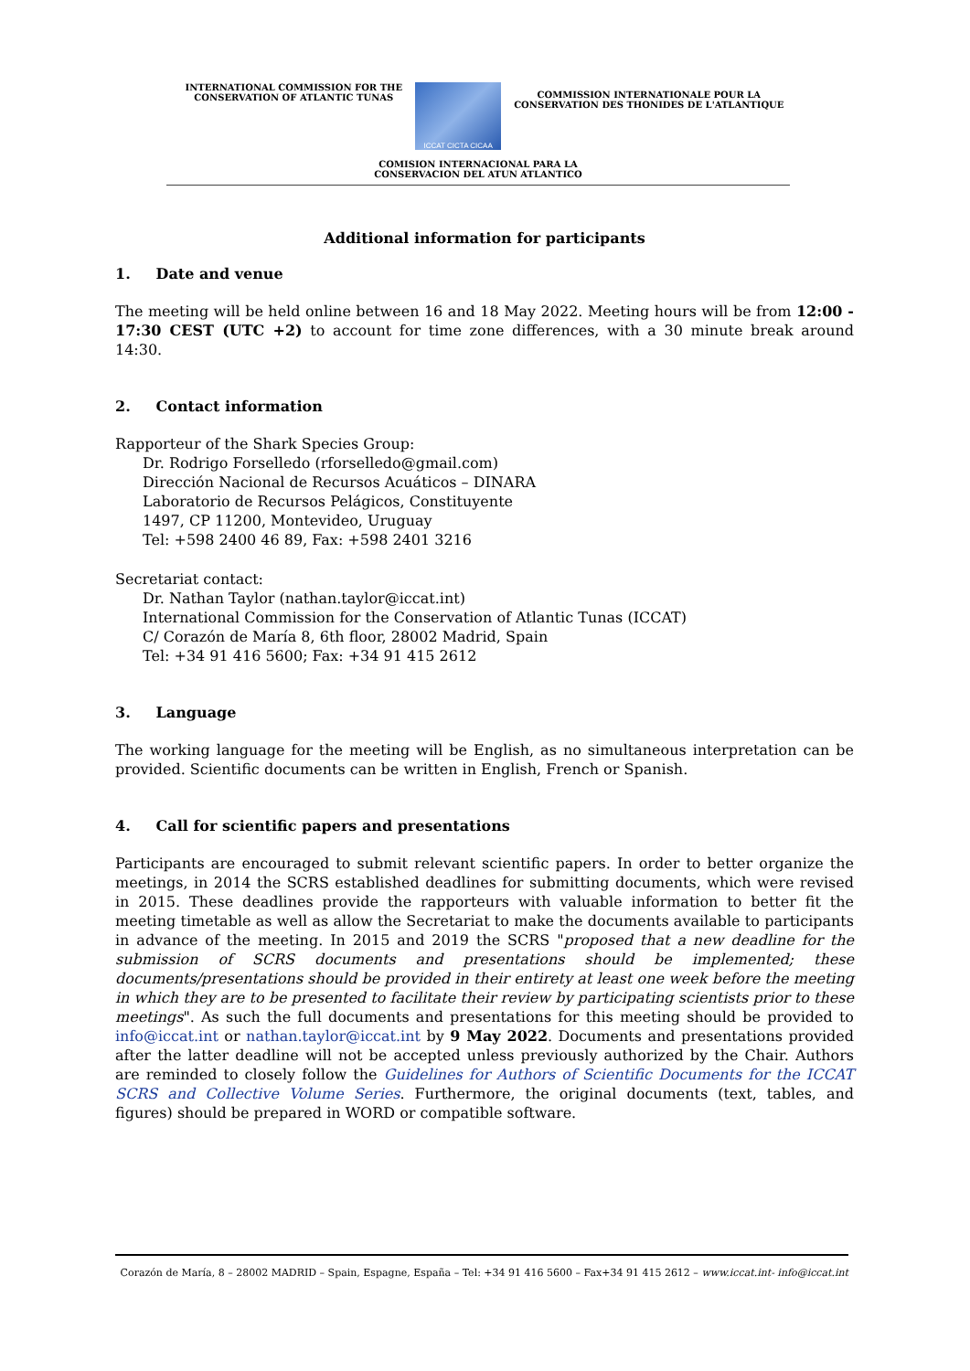INTERNATIONAL COMMISSION FOR THE
CONSERVATION OF ATLANTIC TUNAS
ICCAT CICTA CICAA
COMMISSION INTERNATIONALE POUR LA
CONSERVATION DES THONIDES DE L'ATLANTIQUE
COMISION INTERNACIONAL PARA LA
CONSERVACION DEL ATUN ATLANTICO
Additional information for participants
1. Date and venue
The meeting will be held online between 16 and 18 May 2022. Meeting hours will be from 12:00 - 17:30 CEST (UTC +2) to account for time zone differences, with a 30 minute break around 14:30.
2. Contact information
Rapporteur of the Shark Species Group:
Dr. Rodrigo Forselledo (rforselledo@gmail.com)
Dirección Nacional de Recursos Acuáticos – DINARA
Laboratorio de Recursos Pelágicos, Constituyente
1497, CP 11200, Montevideo, Uruguay
Tel: +598 2400 46 89, Fax: +598 2401 3216
Secretariat contact:
Dr. Nathan Taylor (nathan.taylor@iccat.int)
International Commission for the Conservation of Atlantic Tunas (ICCAT)
C/ Corazón de María 8, 6th floor, 28002 Madrid, Spain
Tel: +34 91 416 5600; Fax: +34 91 415 2612
3. Language
The working language for the meeting will be English, as no simultaneous interpretation can be provided. Scientific documents can be written in English, French or Spanish.
4. Call for scientific papers and presentations
Participants are encouraged to submit relevant scientific papers. In order to better organize the meetings, in 2014 the SCRS established deadlines for submitting documents, which were revised in 2015. These deadlines provide the rapporteurs with valuable information to better fit the meeting timetable as well as allow the Secretariat to make the documents available to participants in advance of the meeting. In 2015 and 2019 the SCRS "proposed that a new deadline for the submission of SCRS documents and presentations should be implemented; these documents/presentations should be provided in their entirety at least one week before the meeting in which they are to be presented to facilitate their review by participating scientists prior to these meetings". As such the full documents and presentations for this meeting should be provided to info@iccat.int or nathan.taylor@iccat.int by 9 May 2022. Documents and presentations provided after the latter deadline will not be accepted unless previously authorized by the Chair. Authors are reminded to closely follow the Guidelines for Authors of Scientific Documents for the ICCAT SCRS and Collective Volume Series. Furthermore, the original documents (text, tables, and figures) should be prepared in WORD or compatible software.
Corazón de María, 8 – 28002 MADRID – Spain, Espagne, España – Tel: +34 91 416 5600 – Fax+34 91 415 2612 – www.iccat.int- info@iccat.int